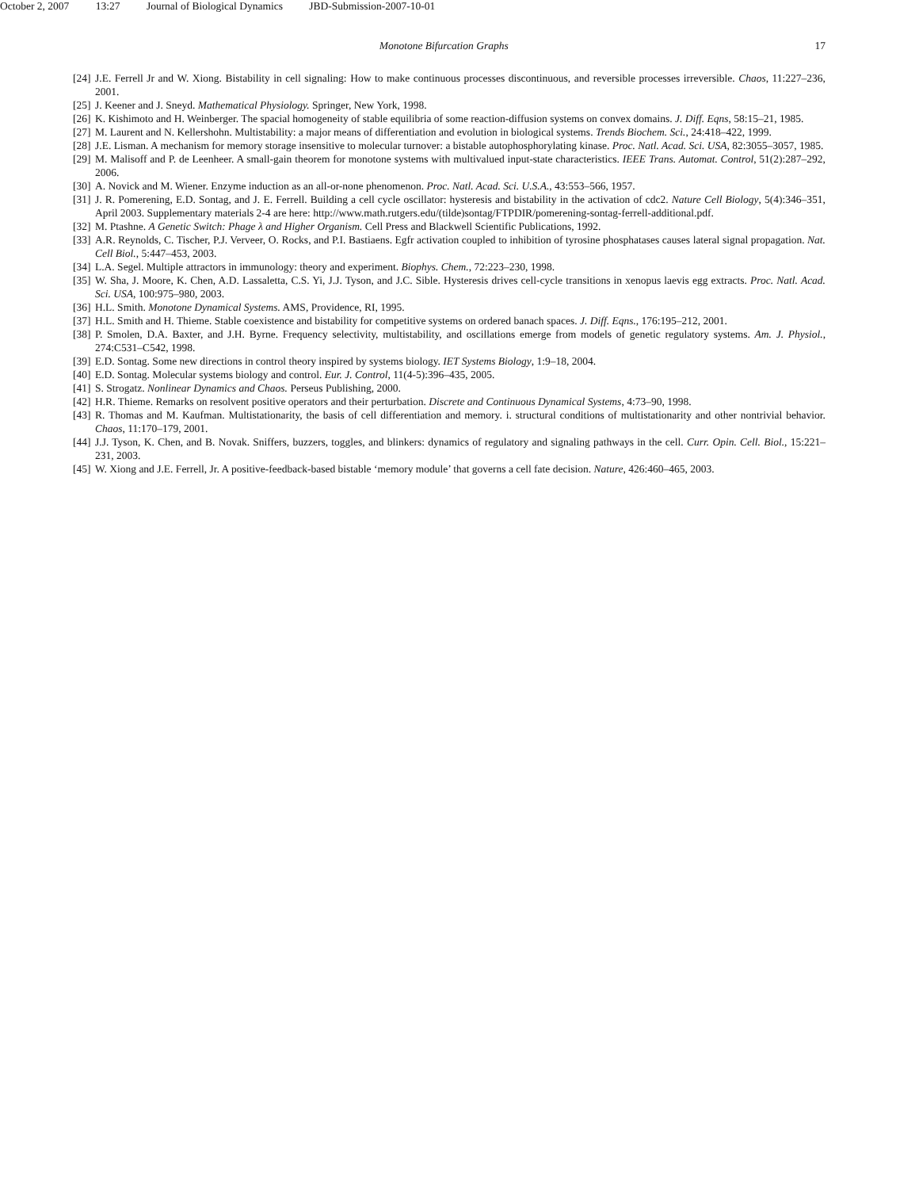October 2, 2007 13:27 Journal of Biological Dynamics JBD-Submission-2007-10-01
Monotone Bifurcation Graphs 17
[24]
J.E. Ferrell Jr and W. Xiong. Bistability in cell signaling: How to make continuous processes discontinuous, and reversible processes irreversible. Chaos, 11:227–236, 2001.
[25]
J. Keener and J. Sneyd. Mathematical Physiology. Springer, New York, 1998.
[26]
K. Kishimoto and H. Weinberger. The spacial homogeneity of stable equilibria of some reaction-diffusion systems on convex domains. J. Diff. Eqns, 58:15–21, 1985.
[27]
M. Laurent and N. Kellershohn. Multistability: a major means of differentiation and evolution in biological systems. Trends Biochem. Sci., 24:418–422, 1999.
[28]
J.E. Lisman. A mechanism for memory storage insensitive to molecular turnover: a bistable autophosphorylating kinase. Proc. Natl. Acad. Sci. USA, 82:3055–3057, 1985.
[29]
M. Malisoff and P. de Leenheer. A small-gain theorem for monotone systems with multivalued input-state characteristics. IEEE Trans. Automat. Control, 51(2):287–292, 2006.
[30]
A. Novick and M. Wiener. Enzyme induction as an all-or-none phenomenon. Proc. Natl. Acad. Sci. U.S.A., 43:553–566, 1957.
[31]
J. R. Pomerening, E.D. Sontag, and J. E. Ferrell. Building a cell cycle oscillator: hysteresis and bistability in the activation of cdc2. Nature Cell Biology, 5(4):346–351, April 2003. Supplementary materials 2-4 are here: http://www.math.rutgers.edu/(tilde)sontag/FTPDIR/pomerening-sontag-ferrell-additional.pdf.
[32]
M. Ptashne. A Genetic Switch: Phage λ and Higher Organism. Cell Press and Blackwell Scientific Publications, 1992.
[33]
A.R. Reynolds, C. Tischer, P.J. Verveer, O. Rocks, and P.I. Bastiaens. Egfr activation coupled to inhibition of tyrosine phosphatases causes lateral signal propagation. Nat. Cell Biol., 5:447–453, 2003.
[34]
L.A. Segel. Multiple attractors in immunology: theory and experiment. Biophys. Chem., 72:223–230, 1998.
[35]
W. Sha, J. Moore, K. Chen, A.D. Lassaletta, C.S. Yi, J.J. Tyson, and J.C. Sible. Hysteresis drives cell-cycle transitions in xenopus laevis egg extracts. Proc. Natl. Acad. Sci. USA, 100:975–980, 2003.
[36]
H.L. Smith. Monotone Dynamical Systems. AMS, Providence, RI, 1995.
[37]
H.L. Smith and H. Thieme. Stable coexistence and bistability for competitive systems on ordered banach spaces. J. Diff. Eqns., 176:195–212, 2001.
[38]
P. Smolen, D.A. Baxter, and J.H. Byrne. Frequency selectivity, multistability, and oscillations emerge from models of genetic regulatory systems. Am. J. Physiol., 274:C531–C542, 1998.
[39]
E.D. Sontag. Some new directions in control theory inspired by systems biology. IET Systems Biology, 1:9–18, 2004.
[40]
E.D. Sontag. Molecular systems biology and control. Eur. J. Control, 11(4-5):396–435, 2005.
[41]
S. Strogatz. Nonlinear Dynamics and Chaos. Perseus Publishing, 2000.
[42]
H.R. Thieme. Remarks on resolvent positive operators and their perturbation. Discrete and Continuous Dynamical Systems, 4:73–90, 1998.
[43]
R. Thomas and M. Kaufman. Multistationarity, the basis of cell differentiation and memory. i. structural conditions of multistationarity and other nontrivial behavior. Chaos, 11:170–179, 2001.
[44]
J.J. Tyson, K. Chen, and B. Novak. Sniffers, buzzers, toggles, and blinkers: dynamics of regulatory and signaling pathways in the cell. Curr. Opin. Cell. Biol., 15:221–231, 2003.
[45]
W. Xiong and J.E. Ferrell, Jr. A positive-feedback-based bistable ‘memory module’ that governs a cell fate decision. Nature, 426:460–465, 2003.